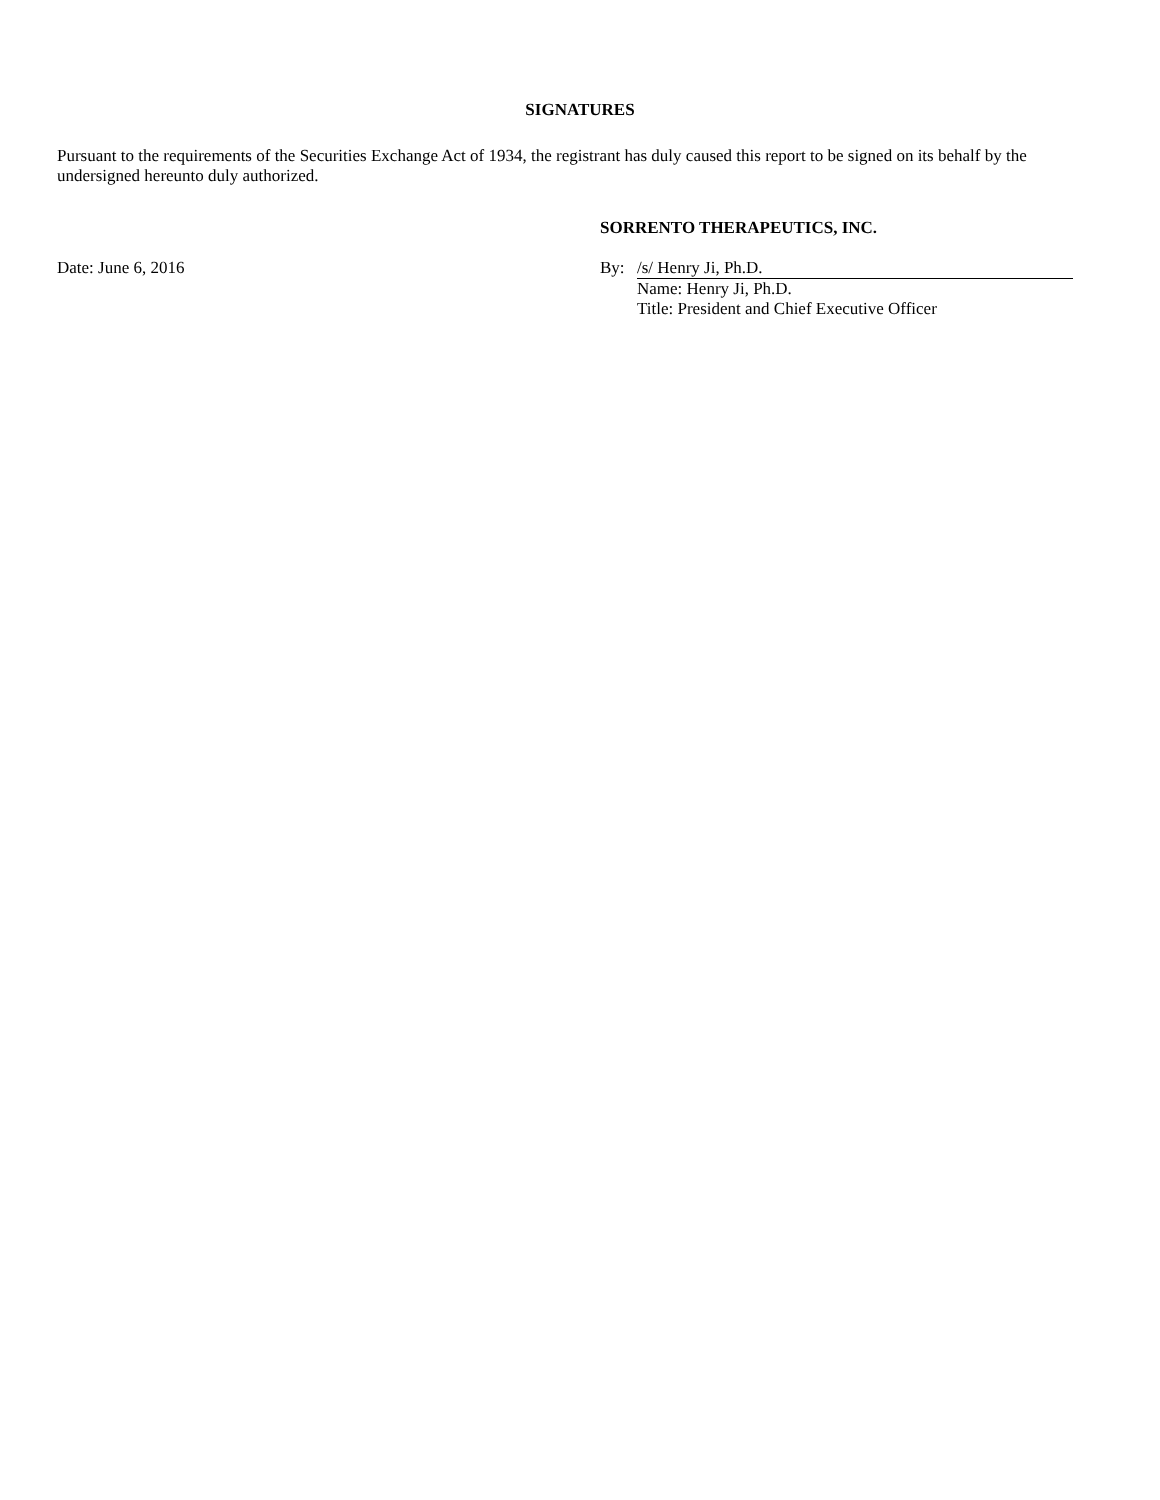SIGNATURES
Pursuant to the requirements of the Securities Exchange Act of 1934, the registrant has duly caused this report to be signed on its behalf by the undersigned hereunto duly authorized.
SORRENTO THERAPEUTICS, INC.
Date: June 6, 2016 By: /s/ Henry Ji, Ph.D.
Name: Henry Ji, Ph.D.
Title: President and Chief Executive Officer